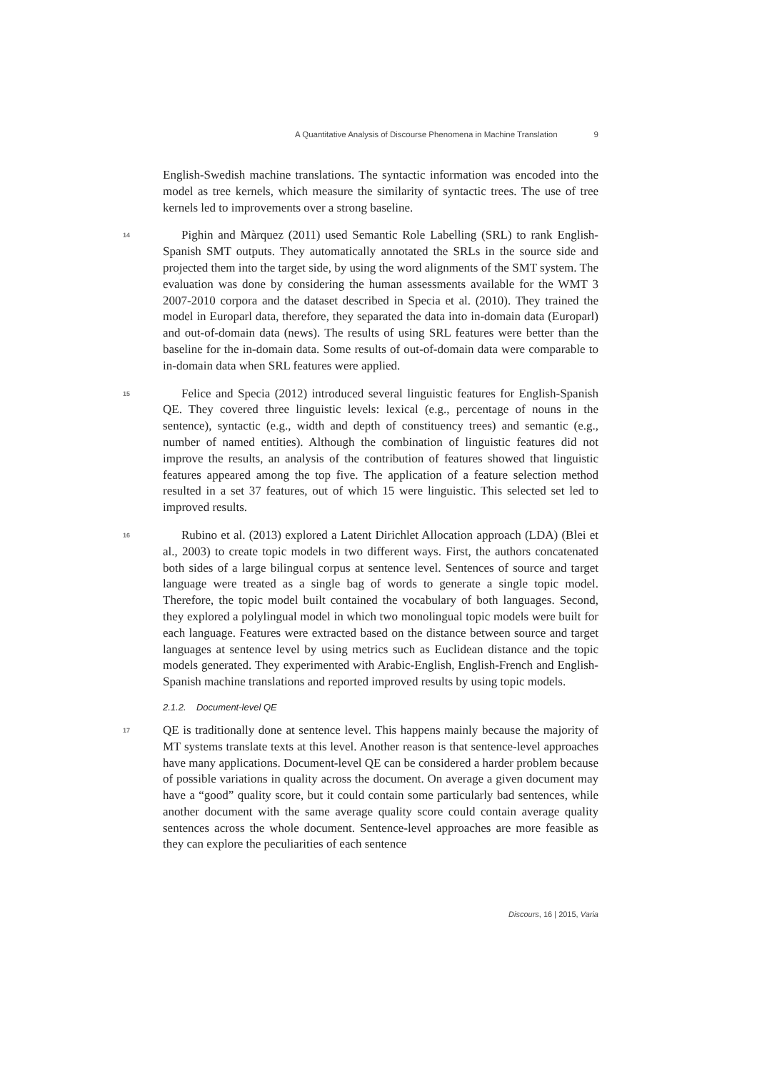A Quantitative Analysis of Discourse Phenomena in Machine Translation 9
English-Swedish machine translations. The syntactic information was encoded into the model as tree kernels, which measure the similarity of syntactic trees. The use of tree kernels led to improvements over a strong baseline.
14
Pighin and Màrquez (2011) used Semantic Role Labelling (SRL) to rank English-Spanish SMT outputs. They automatically annotated the SRLs in the source side and projected them into the target side, by using the word alignments of the SMT system. The evaluation was done by considering the human assessments available for the WMT 3 2007-2010 corpora and the dataset described in Specia et al. (2010). They trained the model in Europarl data, therefore, they separated the data into in-domain data (Europarl) and out-of-domain data (news). The results of using SRL features were better than the baseline for the in-domain data. Some results of out-of-domain data were comparable to in-domain data when SRL features were applied.
15
Felice and Specia (2012) introduced several linguistic features for English-Spanish QE. They covered three linguistic levels: lexical (e.g., percentage of nouns in the sentence), syntactic (e.g., width and depth of constituency trees) and semantic (e.g., number of named entities). Although the combination of linguistic features did not improve the results, an analysis of the contribution of features showed that linguistic features appeared among the top five. The application of a feature selection method resulted in a set 37 features, out of which 15 were linguistic. This selected set led to improved results.
16
Rubino et al. (2013) explored a Latent Dirichlet Allocation approach (LDA) (Blei et al., 2003) to create topic models in two different ways. First, the authors concatenated both sides of a large bilingual corpus at sentence level. Sentences of source and target language were treated as a single bag of words to generate a single topic model. Therefore, the topic model built contained the vocabulary of both languages. Second, they explored a polylingual model in which two monolingual topic models were built for each language. Features were extracted based on the distance between source and target languages at sentence level by using metrics such as Euclidean distance and the topic models generated. They experimented with Arabic-English, English-French and English-Spanish machine translations and reported improved results by using topic models.
2.1.2. Document-level QE
17
QE is traditionally done at sentence level. This happens mainly because the majority of MT systems translate texts at this level. Another reason is that sentence-level approaches have many applications. Document-level QE can be considered a harder problem because of possible variations in quality across the document. On average a given document may have a “good” quality score, but it could contain some partic­ularly bad sentences, while another document with the same average quality score could contain average quality sentences across the whole document. Sentence-level approaches are more feasible as they can explore the peculiarities of each sentence
Discours, 16 | 2015, Varia